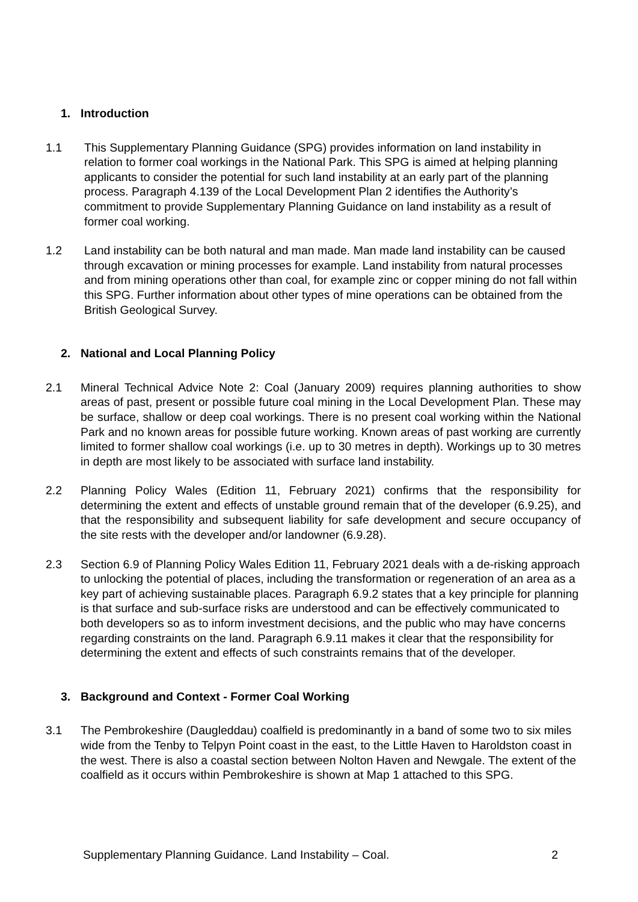1. Introduction
1.1 This Supplementary Planning Guidance (SPG) provides information on land instability in relation to former coal workings in the National Park. This SPG is aimed at helping planning applicants to consider the potential for such land instability at an early part of the planning process. Paragraph 4.139 of the Local Development Plan 2 identifies the Authority’s commitment to provide Supplementary Planning Guidance on land instability as a result of former coal working.
1.2 Land instability can be both natural and man made. Man made land instability can be caused through excavation or mining processes for example. Land instability from natural processes and from mining operations other than coal, for example zinc or copper mining do not fall within this SPG. Further information about other types of mine operations can be obtained from the British Geological Survey.
2. National and Local Planning Policy
2.1 Mineral Technical Advice Note 2: Coal (January 2009) requires planning authorities to show areas of past, present or possible future coal mining in the Local Development Plan. These may be surface, shallow or deep coal workings. There is no present coal working within the National Park and no known areas for possible future working. Known areas of past working are currently limited to former shallow coal workings (i.e. up to 30 metres in depth). Workings up to 30 metres in depth are most likely to be associated with surface land instability.
2.2 Planning Policy Wales (Edition 11, February 2021) confirms that the responsibility for determining the extent and effects of unstable ground remain that of the developer (6.9.25), and that the responsibility and subsequent liability for safe development and secure occupancy of the site rests with the developer and/or landowner (6.9.28).
2.3 Section 6.9 of Planning Policy Wales Edition 11, February 2021 deals with a de-risking approach to unlocking the potential of places, including the transformation or regeneration of an area as a key part of achieving sustainable places. Paragraph 6.9.2 states that a key principle for planning is that surface and sub-surface risks are understood and can be effectively communicated to both developers so as to inform investment decisions, and the public who may have concerns regarding constraints on the land. Paragraph 6.9.11 makes it clear that the responsibility for determining the extent and effects of such constraints remains that of the developer.
3. Background and Context - Former Coal Working
3.1 The Pembrokeshire (Daugleddau) coalfield is predominantly in a band of some two to six miles wide from the Tenby to Telpyn Point coast in the east, to the Little Haven to Haroldston coast in the west. There is also a coastal section between Nolton Haven and Newgale. The extent of the coalfield as it occurs within Pembrokeshire is shown at Map 1 attached to this SPG.
Supplementary Planning Guidance. Land Instability – Coal. 2